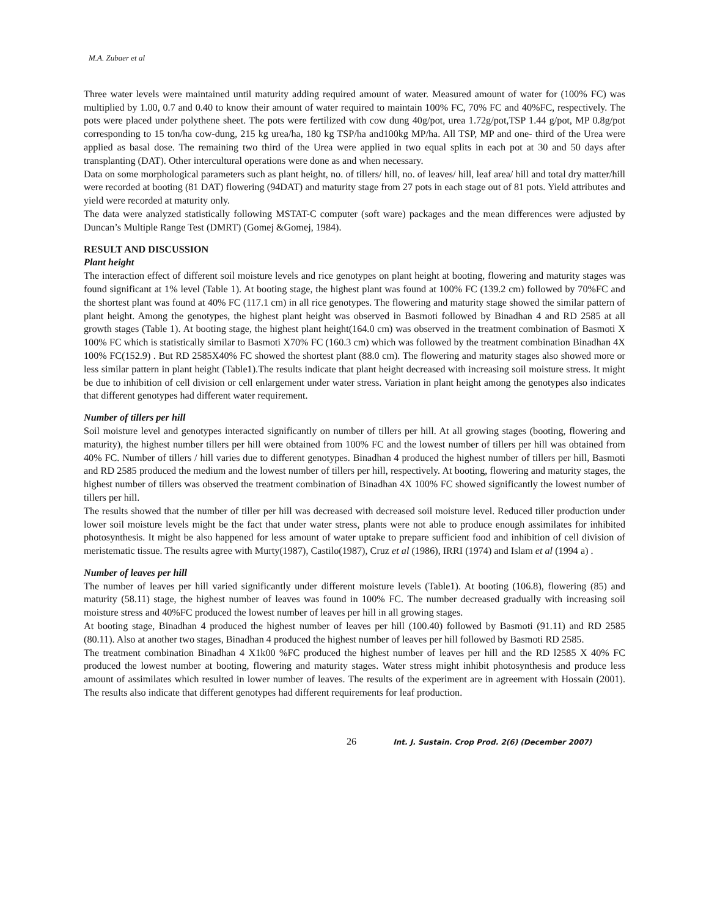M.A. Zubaer et al
Three water levels were maintained until maturity adding required amount of water. Measured amount of water for (100% FC) was multiplied by 1.00, 0.7 and 0.40 to know their amount of water required to maintain 100% FC, 70% FC and 40%FC, respectively. The pots were placed under polythene sheet. The pots were fertilized with cow dung 40g/pot, urea 1.72g/pot,TSP 1.44 g/pot, MP 0.8g/pot corresponding to 15 ton/ha cow-dung, 215 kg urea/ha, 180 kg TSP/ha and100kg MP/ha. All TSP, MP and one- third of the Urea were applied as basal dose. The remaining two third of the Urea were applied in two equal splits in each pot at 30 and 50 days after transplanting (DAT). Other intercultural operations were done as and when necessary.
Data on some morphological parameters such as plant height, no. of tillers/ hill, no. of leaves/ hill, leaf area/ hill and total dry matter/hill were recorded at booting (81 DAT) flowering (94DAT) and maturity stage from 27 pots in each stage out of 81 pots. Yield attributes and yield were recorded at maturity only.
The data were analyzed statistically following MSTAT-C computer (soft ware) packages and the mean differences were adjusted by Duncan’s Multiple Range Test (DMRT) (Gomej &Gomej, 1984).
RESULT AND DISCUSSION
Plant height
The interaction effect of different soil moisture levels and rice genotypes on plant height at booting, flowering and maturity stages was found significant at 1% level (Table 1). At booting stage, the highest plant was found at 100% FC (139.2 cm) followed by 70%FC and the shortest plant was found at 40% FC (117.1 cm) in all rice genotypes. The flowering and maturity stage showed the similar pattern of plant height. Among the genotypes, the highest plant height was observed in Basmoti followed by Binadhan 4 and RD 2585 at all growth stages (Table 1). At booting stage, the highest plant height(164.0 cm) was observed in the treatment combination of Basmoti X 100% FC which is statistically similar to Basmoti X70% FC (160.3 cm) which was followed by the treatment combination Binadhan 4X 100% FC(152.9) . But RD 2585X40% FC showed the shortest plant (88.0 cm). The flowering and maturity stages also showed more or less similar pattern in plant height (Table1).The results indicate that plant height decreased with increasing soil moisture stress. It might be due to inhibition of cell division or cell enlargement under water stress. Variation in plant height among the genotypes also indicates that different genotypes had different water requirement.
Number of tillers per hill
Soil moisture level and genotypes interacted significantly on number of tillers per hill. At all growing stages (booting, flowering and maturity), the highest number tillers per hill were obtained from 100% FC and the lowest number of tillers per hill was obtained from 40% FC. Number of tillers / hill varies due to different genotypes. Binadhan 4 produced the highest number of tillers per hill, Basmoti and RD 2585 produced the medium and the lowest number of tillers per hill, respectively. At booting, flowering and maturity stages, the highest number of tillers was observed the treatment combination of Binadhan 4X 100% FC showed significantly the lowest number of tillers per hill.
The results showed that the number of tiller per hill was decreased with decreased soil moisture level. Reduced tiller production under lower soil moisture levels might be the fact that under water stress, plants were not able to produce enough assimilates for inhibited photosynthesis. It might be also happened for less amount of water uptake to prepare sufficient food and inhibition of cell division of meristematic tissue. The results agree with Murty(1987), Castilo(1987), Cruz et al (1986), IRRI (1974) and Islam et al (1994 a) .
Number of leaves per hill
The number of leaves per hill varied significantly under different moisture levels (Table1). At booting (106.8), flowering (85) and maturity (58.11) stage, the highest number of leaves was found in 100% FC. The number decreased gradually with increasing soil moisture stress and 40%FC produced the lowest number of leaves per hill in all growing stages.
At booting stage, Binadhan 4 produced the highest number of leaves per hill (100.40) followed by Basmoti (91.11) and RD 2585 (80.11). Also at another two stages, Binadhan 4 produced the highest number of leaves per hill followed by Basmoti RD 2585.
The treatment combination Binadhan 4 X1k00 %FC produced the highest number of leaves per hill and the RD l2585 X 40% FC produced the lowest number at booting, flowering and maturity stages. Water stress might inhibit photosynthesis and produce less amount of assimilates which resulted in lower number of leaves. The results of the experiment are in agreement with Hossain (2001). The results also indicate that different genotypes had different requirements for leaf production.
26 Int. J. Sustain. Crop Prod. 2(6) (December 2007)